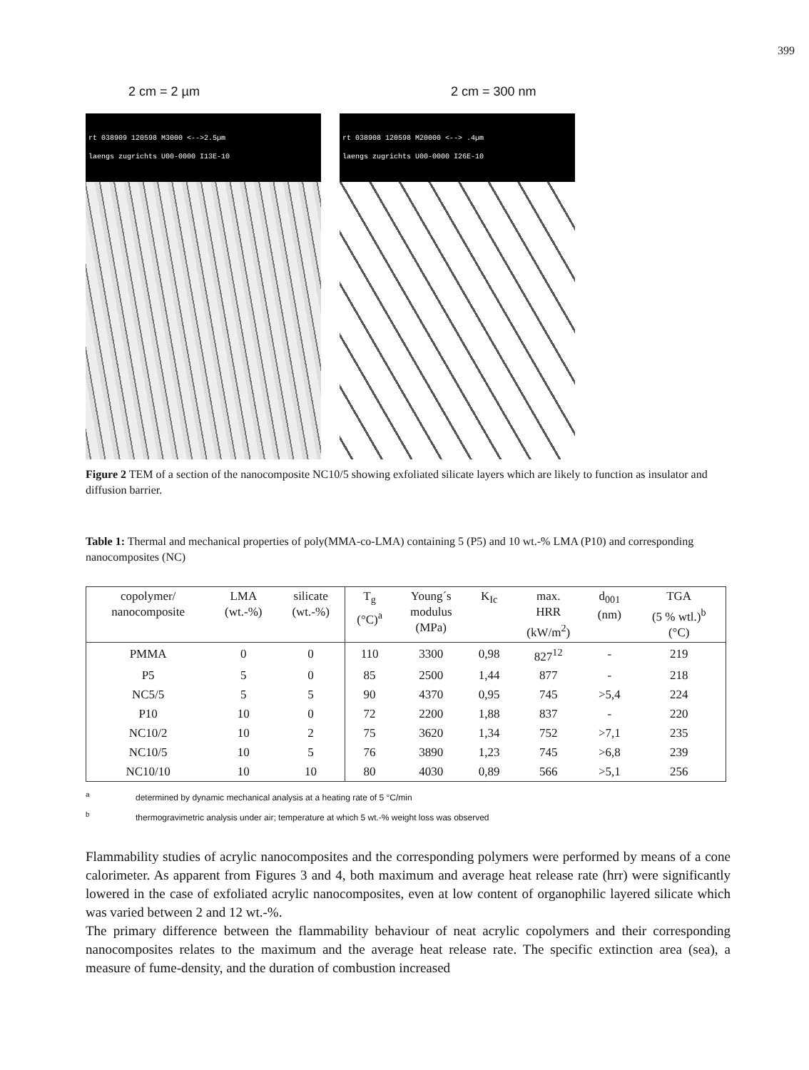399
2 cm = 2 µm 2 cm = 300 nm
rt 038909 120598 M3000 <-->2.5µm
laengs zugrichts U00-0000 I13E-10
rt 038908 120598 M20000 <--> .4µm
laengs zugrichts U00-0000 I26E-10
Figure 2 TEM of a section of the nanocomposite NC10/5 showing exfoliated silicate layers which are likely to function as insulator and diffusion barrier.
Table 1: Thermal and mechanical properties of poly(MMA-co-LMA) containing 5 (P5) and 10 wt.-% LMA (P10) and corresponding nanocomposites (NC)
| copolymer/ nanocomposite | LMA (wt.-%) | silicate (wt.-%) | T<sub>g</sub> (°C)<sup>a</sup> | Young´s modulus (MPa) | K<sub>Ic</sub> | max. HRR (kW/m<sup>2</sup>) | d<sub>001</sub> (nm) | TGA (5 % wtl.)<sup>b</sup> (°C) |
| --- | --- | --- | --- | --- | --- | --- | --- | --- |
| PMMA | 0 | 0 | 110 | 3300 | 0,98 | 827<sup>12</sup> | - | 219 |
| P5 | 5 | 0 | 85 | 2500 | 1,44 | 877 | - | 218 |
| NC5/5 | 5 | 5 | 90 | 4370 | 0,95 | 745 | >5,4 | 224 |
| P10 | 10 | 0 | 72 | 2200 | 1,88 | 837 | - | 220 |
| NC10/2 | 10 | 2 | 75 | 3620 | 1,34 | 752 | >7,1 | 235 |
| NC10/5 | 10 | 5 | 76 | 3890 | 1,23 | 745 | >6,8 | 239 |
| NC10/10 | 10 | 10 | 80 | 4030 | 0,89 | 566 | >5,1 | 256 |
<sup>a</sup> determined by dynamic mechanical analysis at a heating rate of 5 °C/min
<sup>b</sup> thermogravimetric analysis under air; temperature at which 5 wt.-% weight loss was observed
Flammability studies of acrylic nanocomposites and the corresponding polymers were performed by means of a cone calorimeter. As apparent from Figures 3 and 4, both maximum and average heat release rate (hrr) were significantly lowered in the case of exfoliated acrylic nanocomposites, even at low content of organophilic layered silicate which was varied between 2 and 12 wt.-%.
The primary difference between the flammability behaviour of neat acrylic copolymers and their corresponding nanocomposites relates to the maximum and the average heat release rate. The specific extinction area (sea), a measure of fume-density, and the duration of combustion increased